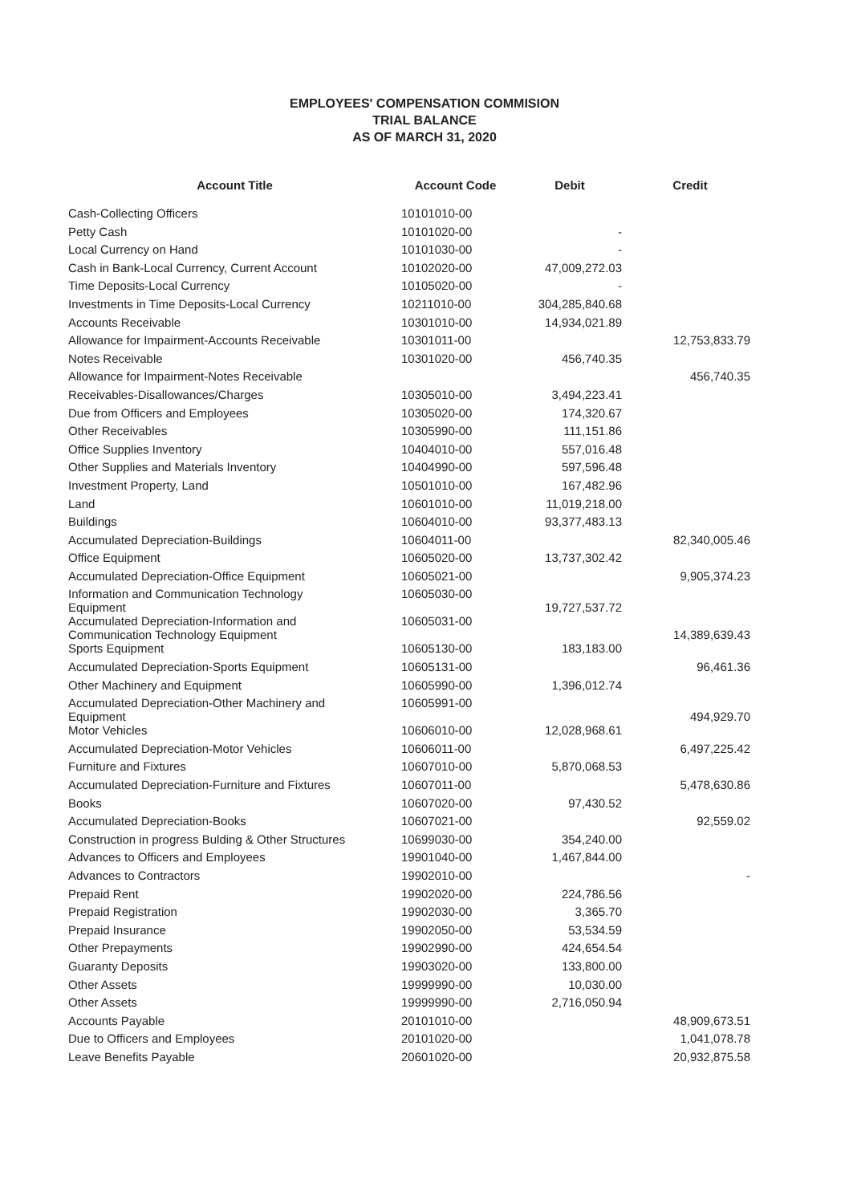EMPLOYEES' COMPENSATION COMMISION
TRIAL BALANCE
AS OF MARCH 31, 2020
| Account Title | Account Code | Debit | Credit |
| --- | --- | --- | --- |
| Cash-Collecting Officers | 10101010-00 | | |
| Petty Cash | 10101020-00 | - | |
| Local Currency on Hand | 10101030-00 | - | |
| Cash in Bank-Local Currency, Current Account | 10102020-00 | 47,009,272.03 | |
| Time Deposits-Local Currency | 10105020-00 | - | |
| Investments in Time Deposits-Local Currency | 10211010-00 | 304,285,840.68 | |
| Accounts Receivable | 10301010-00 | 14,934,021.89 | |
| Allowance for Impairment-Accounts Receivable | 10301011-00 | | 12,753,833.79 |
| Notes Receivable | 10301020-00 | 456,740.35 | |
| Allowance for Impairment-Notes Receivable | | | 456,740.35 |
| Receivables-Disallowances/Charges | 10305010-00 | 3,494,223.41 | |
| Due from Officers and Employees | 10305020-00 | 174,320.67 | |
| Other Receivables | 10305990-00 | 111,151.86 | |
| Office Supplies Inventory | 10404010-00 | 557,016.48 | |
| Other Supplies and Materials Inventory | 10404990-00 | 597,596.48 | |
| Investment Property, Land | 10501010-00 | 167,482.96 | |
| Land | 10601010-00 | 11,019,218.00 | |
| Buildings | 10604010-00 | 93,377,483.13 | |
| Accumulated Depreciation-Buildings | 10604011-00 | | 82,340,005.46 |
| Office Equipment | 10605020-00 | 13,737,302.42 | |
| Accumulated Depreciation-Office Equipment | 10605021-00 | | 9,905,374.23 |
| Information and Communication Technology Equipment | 10605030-00 | 19,727,537.72 | |
| Accumulated Depreciation-Information and Communication Technology Equipment | 10605031-00 | | 14,389,639.43 |
| Sports Equipment | 10605130-00 | 183,183.00 | |
| Accumulated Depreciation-Sports Equipment | 10605131-00 | | 96,461.36 |
| Other Machinery and Equipment | 10605990-00 | 1,396,012.74 | |
| Accumulated Depreciation-Other Machinery and Equipment | 10605991-00 | | 494,929.70 |
| Motor Vehicles | 10606010-00 | 12,028,968.61 | |
| Accumulated Depreciation-Motor Vehicles | 10606011-00 | | 6,497,225.42 |
| Furniture and Fixtures | 10607010-00 | 5,870,068.53 | |
| Accumulated Depreciation-Furniture and Fixtures | 10607011-00 | | 5,478,630.86 |
| Books | 10607020-00 | 97,430.52 | |
| Accumulated Depreciation-Books | 10607021-00 | | 92,559.02 |
| Construction in progress Bulding & Other Structures | 10699030-00 | 354,240.00 | |
| Advances to Officers and Employees | 19901040-00 | 1,467,844.00 | |
| Advances to Contractors | 19902010-00 | | - |
| Prepaid Rent | 19902020-00 | 224,786.56 | |
| Prepaid Registration | 19902030-00 | 3,365.70 | |
| Prepaid Insurance | 19902050-00 | 53,534.59 | |
| Other Prepayments | 19902990-00 | 424,654.54 | |
| Guaranty Deposits | 19903020-00 | 133,800.00 | |
| Other Assets | 19999990-00 | 10,030.00 | |
| Other Assets | 19999990-00 | 2,716,050.94 | |
| Accounts Payable | 20101010-00 | | 48,909,673.51 |
| Due to Officers and Employees | 20101020-00 | | 1,041,078.78 |
| Leave Benefits Payable | 20601020-00 | | 20,932,875.58 |